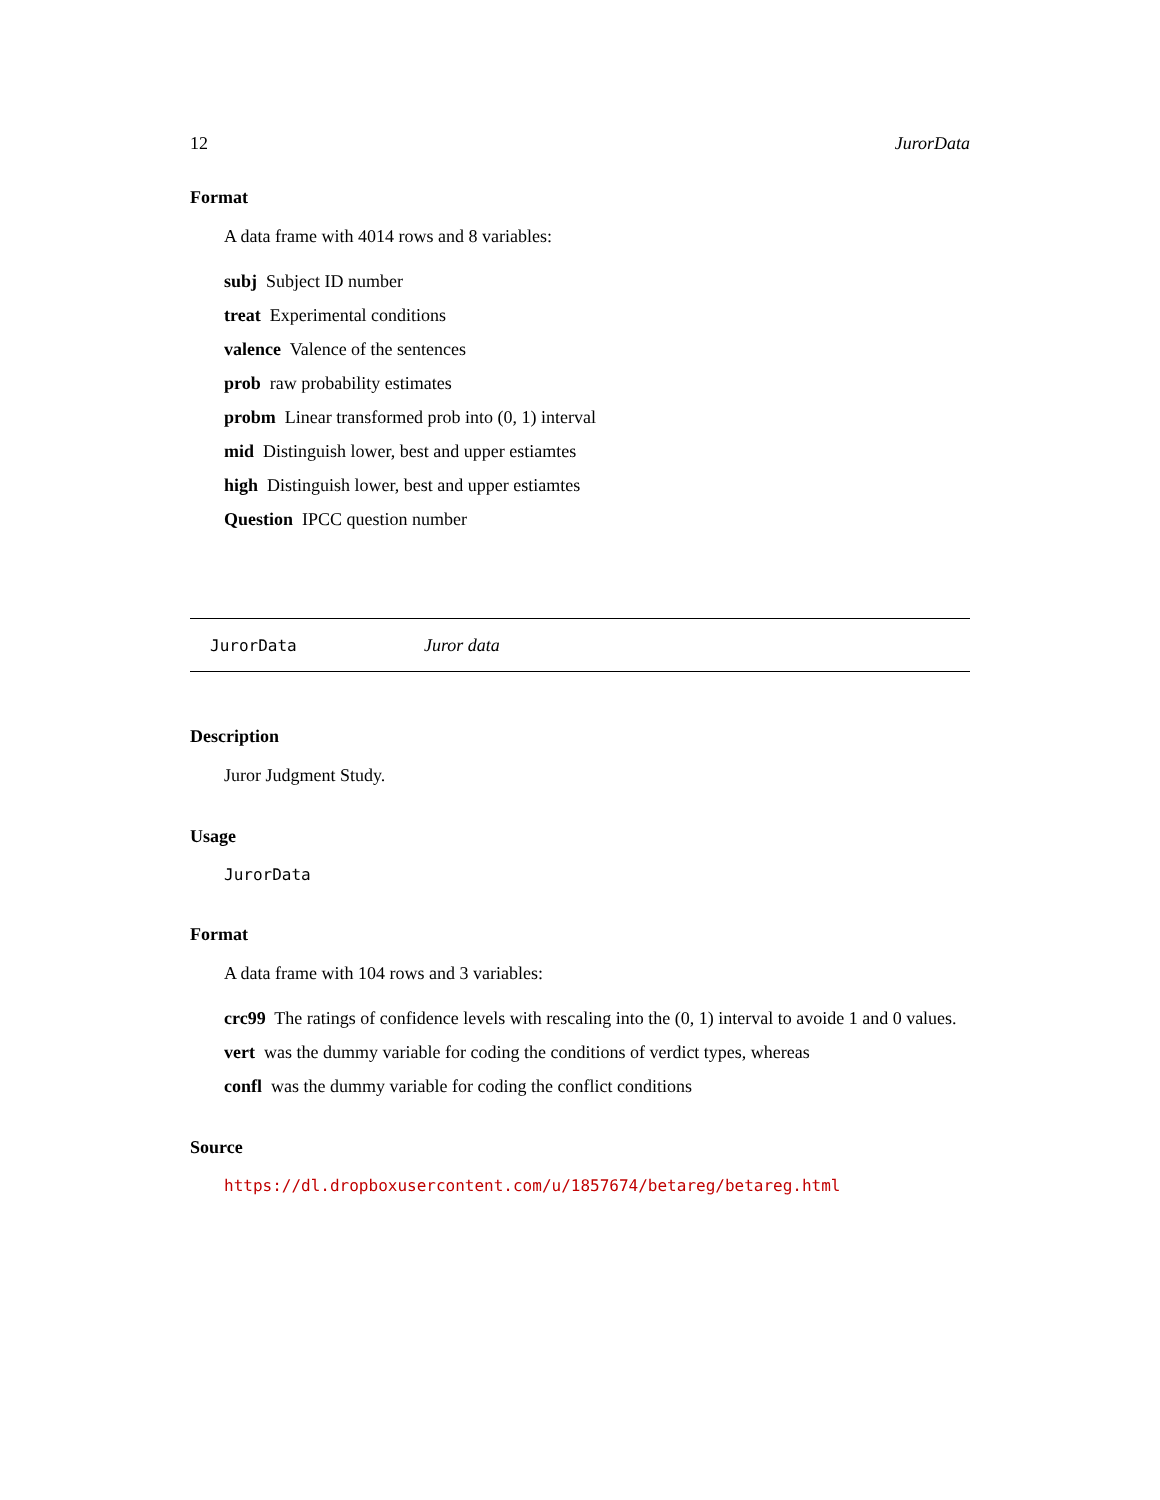12 JurorData
Format
A data frame with 4014 rows and 8 variables:
subj Subject ID number
treat Experimental conditions
valence Valence of the sentences
prob raw probability estimates
probm Linear transformed prob into (0, 1) interval
mid Distinguish lower, best and upper estiamtes
high Distinguish lower, best and upper estiamtes
Question IPCC question number
JurorData Juror data
Description
Juror Judgment Study.
Usage
JurorData
Format
A data frame with 104 rows and 3 variables:
crc99 The ratings of confidence levels with rescaling into the (0, 1) interval to avoide 1 and 0 values.
vert was the dummy variable for coding the conditions of verdict types, whereas
confl was the dummy variable for coding the conflict conditions
Source
https://dl.dropboxusercontent.com/u/1857674/betareg/betareg.html